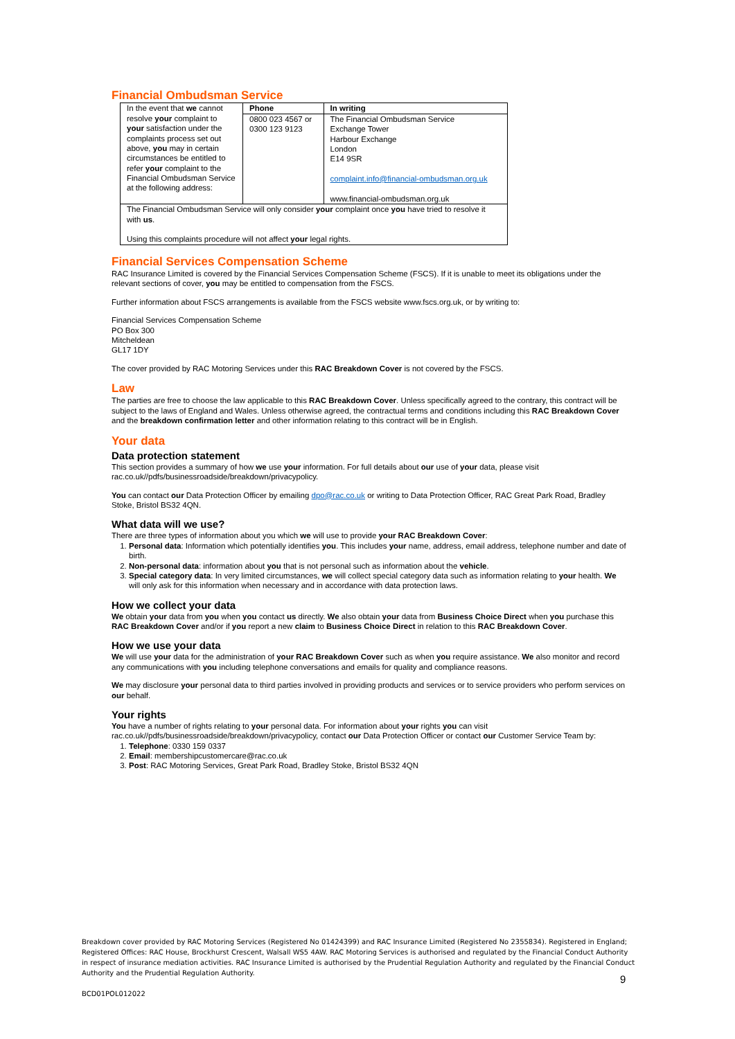Financial Ombudsman Service
| In the event that we cannot resolve your complaint to your satisfaction under the complaints process set out above, you may in certain circumstances be entitled to refer your complaint to the Financial Ombudsman Service at the following address: | Phone | In writing |
| | 0800 023 4567 or 0300 123 9123 | The Financial Ombudsman Service Exchange Tower Harbour Exchange London E14 9SR complaint.info@financial-ombudsman.org.uk www.financial-ombudsman.org.uk |
| The Financial Ombudsman Service will only consider your complaint once you have tried to resolve it with us . Using this complaints procedure will not affect your legal rights. | | |
Financial Services Compensation Scheme
RAC Insurance Limited is covered by the Financial Services Compensation Scheme (FSCS). If it is unable to meet its obligations under the relevant sections of cover, you may be entitled to compensation from the FSCS.
Further information about FSCS arrangements is available from the FSCS website www.fscs.org.uk, or by writing to:
Financial Services Compensation Scheme
PO Box 300
Mitcheldean
GL17 1DY
The cover provided by RAC Motoring Services under this RAC Breakdown Cover is not covered by the FSCS.
Law
The parties are free to choose the law applicable to this RAC Breakdown Cover. Unless specifically agreed to the contrary, this contract will be subject to the laws of England and Wales. Unless otherwise agreed, the contractual terms and conditions including this RAC Breakdown Cover and the breakdown confirmation letter and other information relating to this contract will be in English.
Your data
Data protection statement
This section provides a summary of how we use your information. For full details about our use of your data, please visit rac.co.uk//pdfs/businessroadside/breakdown/privacypolicy.
You can contact our Data Protection Officer by emailing dpo@rac.co.uk or writing to Data Protection Officer, RAC Great Park Road, Bradley Stoke, Bristol BS32 4QN.
What data will we use?
There are three types of information about you which we will use to provide your RAC Breakdown Cover:
1. Personal data: Information which potentially identifies you. This includes your name, address, email address, telephone number and date of birth.
2. Non-personal data: information about you that is not personal such as information about the vehicle.
3. Special category data: In very limited circumstances, we will collect special category data such as information relating to your health. We will only ask for this information when necessary and in accordance with data protection laws.
How we collect your data
We obtain your data from you when you contact us directly. We also obtain your data from Business Choice Direct when you purchase this RAC Breakdown Cover and/or if you report a new claim to Business Choice Direct in relation to this RAC Breakdown Cover.
How we use your data
We will use your data for the administration of your RAC Breakdown Cover such as when you require assistance. We also monitor and record any communications with you including telephone conversations and emails for quality and compliance reasons.
We may disclosure your personal data to third parties involved in providing products and services or to service providers who perform services on our behalf.
Your rights
You have a number of rights relating to your personal data. For information about your rights you can visit rac.co.uk//pdfs/businessroadside/breakdown/privacypolicy, contact our Data Protection Officer or contact our Customer Service Team by:
1. Telephone: 0330 159 0337
2. Email: membershipcustomercare@rac.co.uk
3. Post: RAC Motoring Services, Great Park Road, Bradley Stoke, Bristol BS32 4QN
Breakdown cover provided by RAC Motoring Services (Registered No 01424399) and RAC Insurance Limited (Registered No 2355834). Registered in England; Registered Offices: RAC House, Brockhurst Crescent, Walsall WS5 4AW. RAC Motoring Services is authorised and regulated by the Financial Conduct Authority in respect of insurance mediation activities. RAC Insurance Limited is authorised by the Prudential Regulation Authority and regulated by the Financial Conduct Authority and the Prudential Regulation Authority.
BCD01POL012022
9